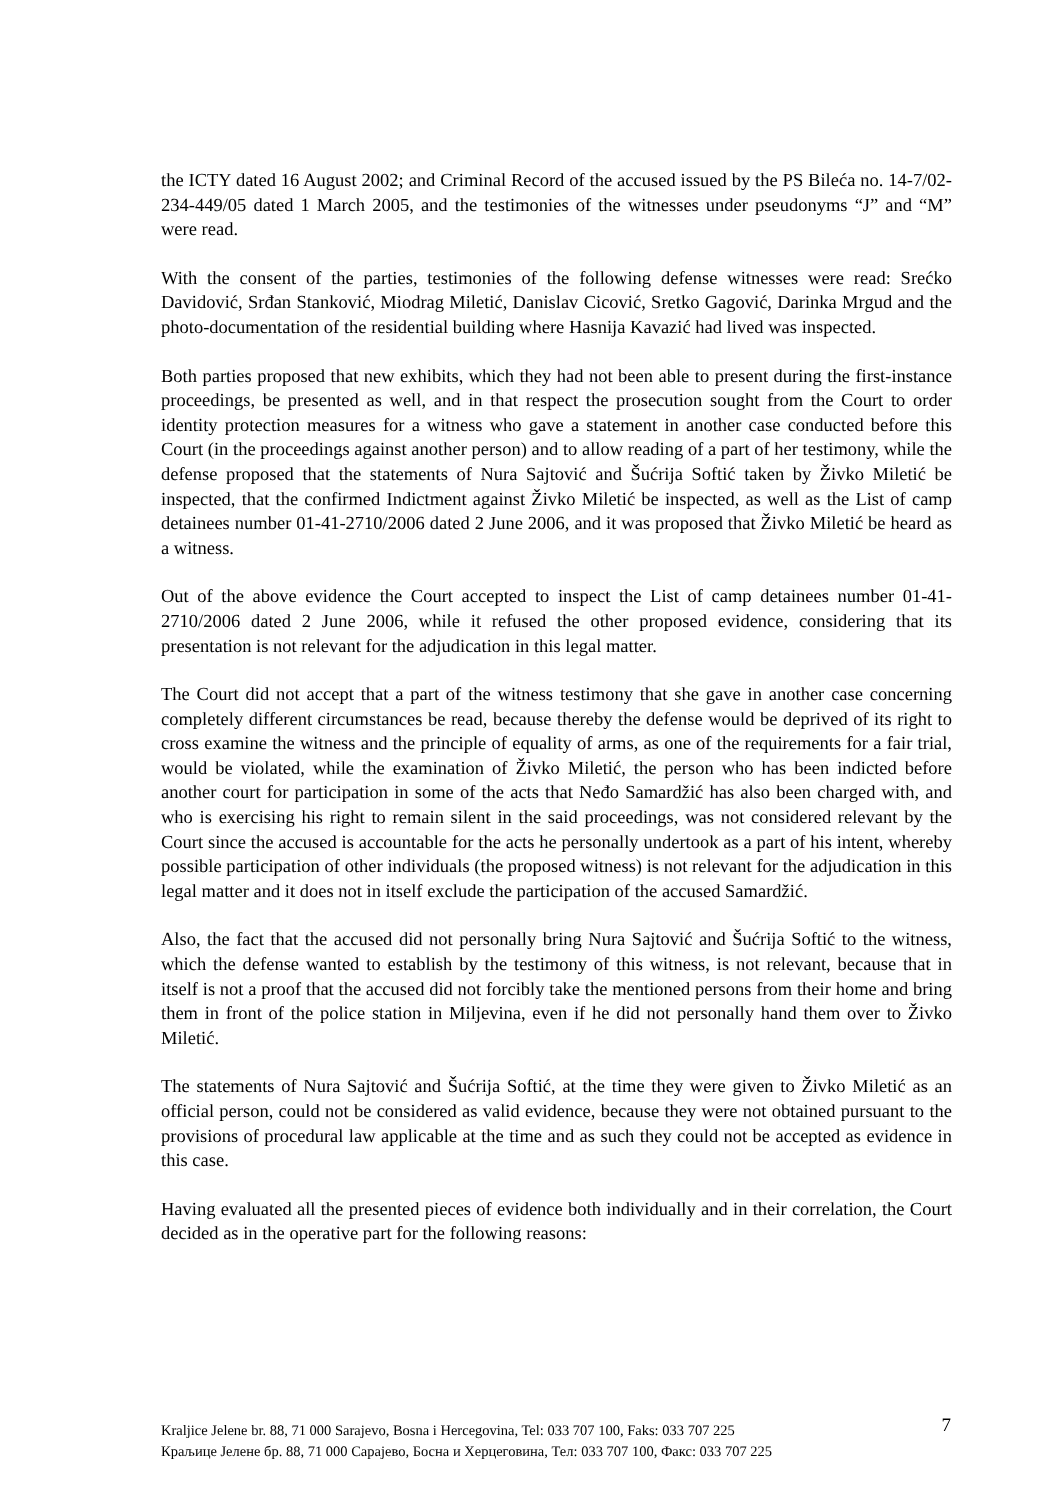the ICTY dated 16 August 2002; and Criminal Record of the accused issued by the PS Bileća no. 14-7/02-234-449/05 dated 1 March 2005, and the testimonies of the witnesses under pseudonyms “J” and “M” were read.
With the consent of the parties, testimonies of the following defense witnesses were read: Srećko Davidović, Srđan Stanković, Miodrag Miletić, Danislav Cicović, Sretko Gagović, Darinka Mrgud and the photo-documentation of the residential building where Hasnija Kavazić had lived was inspected.
Both parties proposed that new exhibits, which they had not been able to present during the first-instance proceedings, be presented as well, and in that respect the prosecution sought from the Court to order identity protection measures for a witness who gave a statement in another case conducted before this Court (in the proceedings against another person) and to allow reading of a part of her testimony, while the defense proposed that the statements of Nura Sajtović and Šućrija Softić taken by Živko Miletić be inspected, that the confirmed Indictment against Živko Miletić be inspected, as well as the List of camp detainees number 01-41-2710/2006 dated 2 June 2006, and it was proposed that Živko Miletić be heard as a witness.
Out of the above evidence the Court accepted to inspect the List of camp detainees number 01-41-2710/2006 dated 2 June 2006, while it refused the other proposed evidence, considering that its presentation is not relevant for the adjudication in this legal matter.
The Court did not accept that a part of the witness testimony that she gave in another case concerning completely different circumstances be read, because thereby the defense would be deprived of its right to cross examine the witness and the principle of equality of arms, as one of the requirements for a fair trial, would be violated, while the examination of Živko Miletić, the person who has been indicted before another court for participation in some of the acts that Neđo Samardžić has also been charged with, and who is exercising his right to remain silent in the said proceedings, was not considered relevant by the Court since the accused is accountable for the acts he personally undertook as a part of his intent, whereby possible participation of other individuals (the proposed witness) is not relevant for the adjudication in this legal matter and it does not in itself exclude the participation of the accused Samardžić.
Also, the fact that the accused did not personally bring Nura Sajtović and Šućrija Softić to the witness, which the defense wanted to establish by the testimony of this witness, is not relevant, because that in itself is not a proof that the accused did not forcibly take the mentioned persons from their home and bring them in front of the police station in Miljevina, even if he did not personally hand them over to Živko Miletić.
The statements of Nura Sajtović and Šućrija Softić, at the time they were given to Živko Miletić as an official person, could not be considered as valid evidence, because they were not obtained pursuant to the provisions of procedural law applicable at the time and as such they could not be accepted as evidence in this case.
Having evaluated all the presented pieces of evidence both individually and in their correlation, the Court decided as in the operative part for the following reasons:
Kraljice Jelene br. 88, 71 000 Sarajevo, Bosna i Hercegovina, Tel: 033 707 100, Faks: 033 707 225
Краљице Јелене бр. 88, 71 000 Сарајево, Босна и Херцеговина, Тел: 033 707 100, Факс: 033 707 225
7